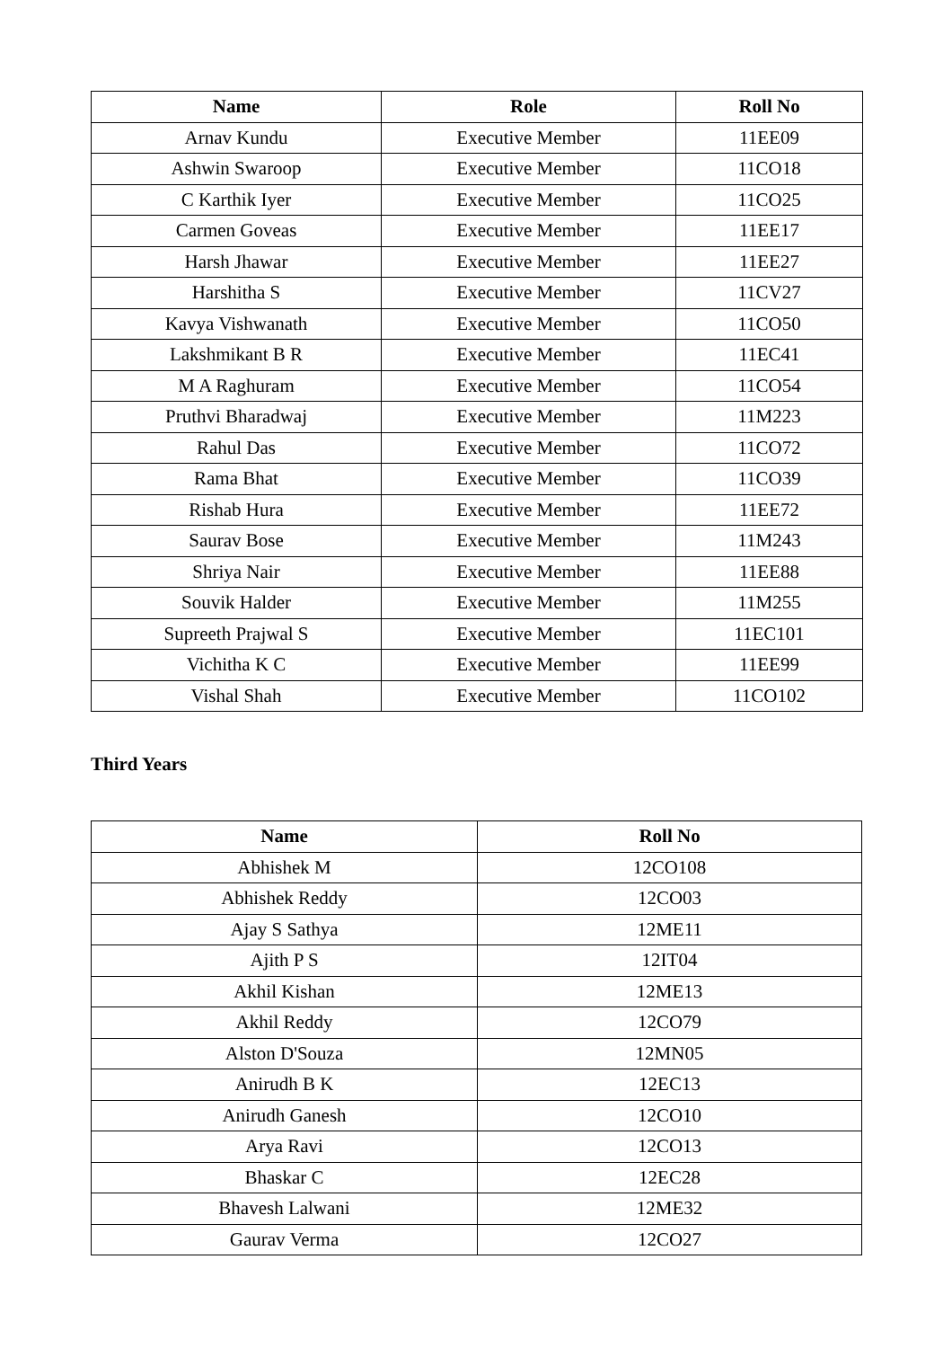| Name | Role | Roll No |
| --- | --- | --- |
| Arnav Kundu | Executive Member | 11EE09 |
| Ashwin Swaroop | Executive Member | 11CO18 |
| C Karthik Iyer | Executive Member | 11CO25 |
| Carmen Goveas | Executive Member | 11EE17 |
| Harsh Jhawar | Executive Member | 11EE27 |
| Harshitha S | Executive Member | 11CV27 |
| Kavya Vishwanath | Executive Member | 11CO50 |
| Lakshmikant B R | Executive Member | 11EC41 |
| M A Raghuram | Executive Member | 11CO54 |
| Pruthvi Bharadwaj | Executive Member | 11M223 |
| Rahul Das | Executive Member | 11CO72 |
| Rama Bhat | Executive Member | 11CO39 |
| Rishab Hura | Executive Member | 11EE72 |
| Saurav Bose | Executive Member | 11M243 |
| Shriya Nair | Executive Member | 11EE88 |
| Souvik Halder | Executive Member | 11M255 |
| Supreeth Prajwal S | Executive Member | 11EC101 |
| Vichitha K C | Executive Member | 11EE99 |
| Vishal Shah | Executive Member | 11CO102 |
Third Years
| Name | Roll No |
| --- | --- |
| Abhishek M | 12CO108 |
| Abhishek Reddy | 12CO03 |
| Ajay S Sathya | 12ME11 |
| Ajith P S | 12IT04 |
| Akhil Kishan | 12ME13 |
| Akhil Reddy | 12CO79 |
| Alston D'Souza | 12MN05 |
| Anirudh B K | 12EC13 |
| Anirudh Ganesh | 12CO10 |
| Arya Ravi | 12CO13 |
| Bhaskar C | 12EC28 |
| Bhavesh Lalwani | 12ME32 |
| Gaurav Verma | 12CO27 |